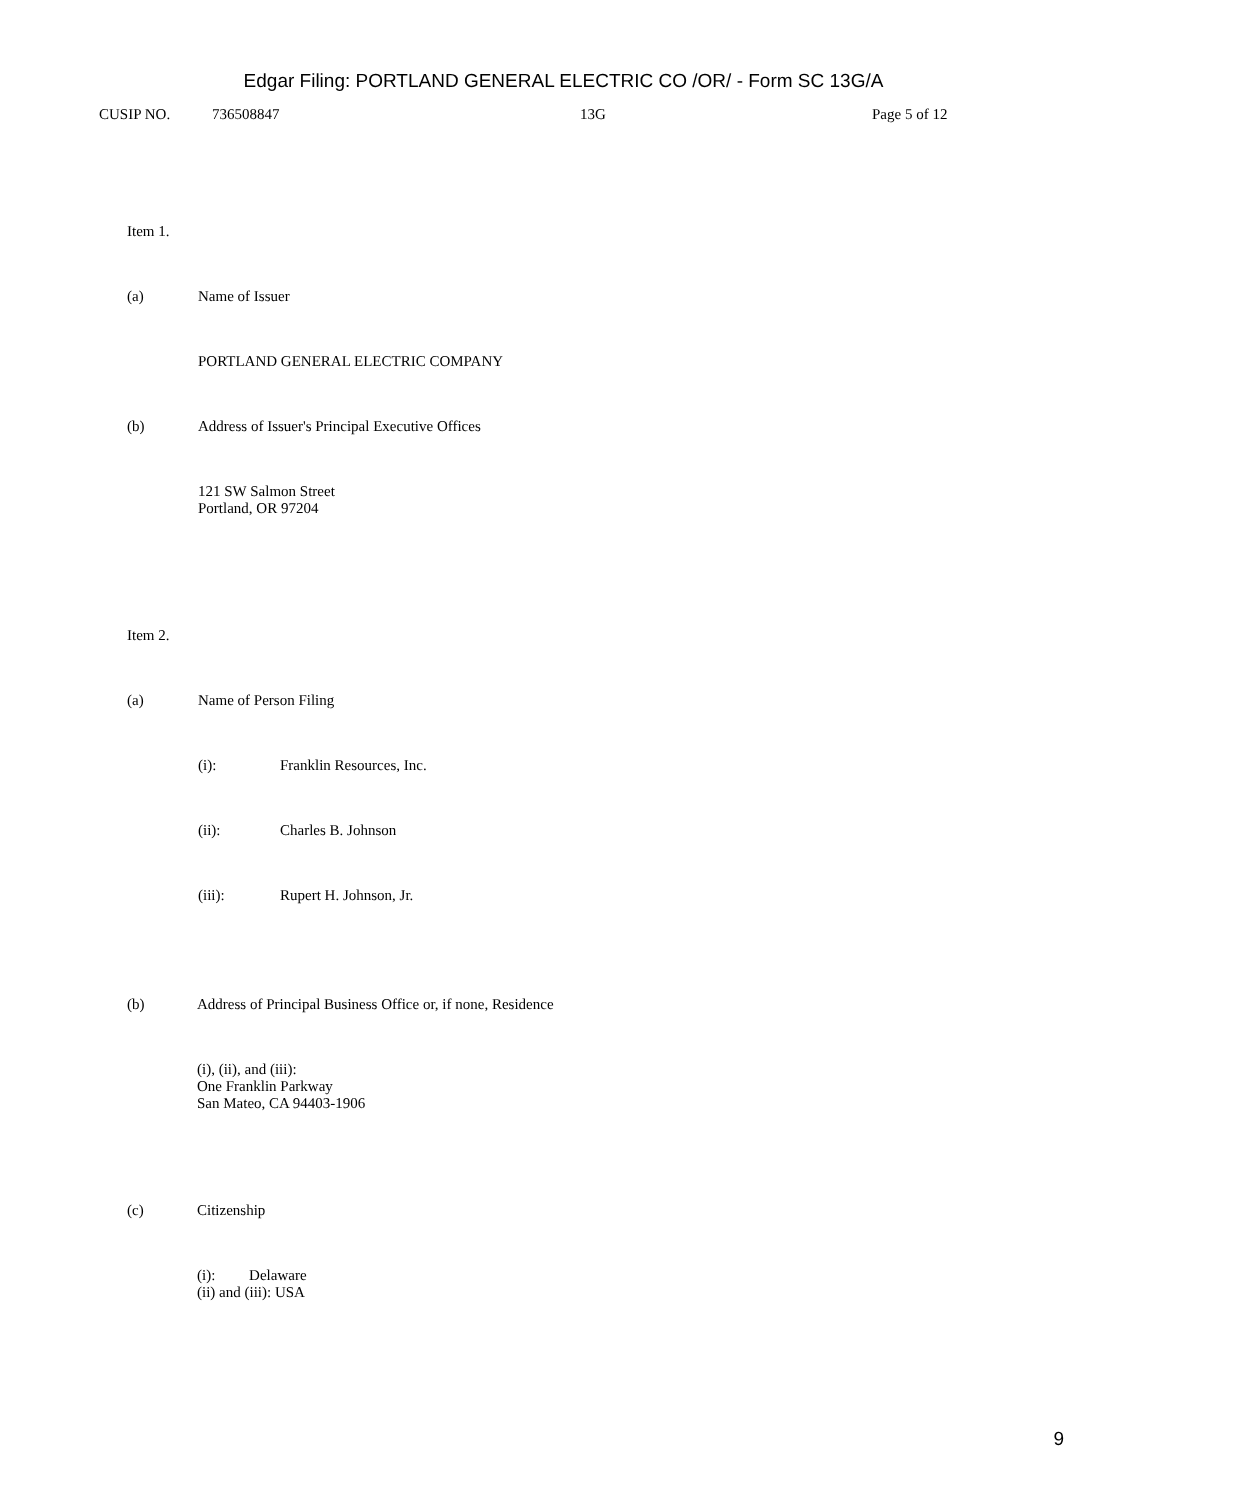Edgar Filing: PORTLAND GENERAL ELECTRIC CO /OR/ - Form SC 13G/A
CUSIP NO. 736508847 13G Page 5 of 12
Item 1.
(a) Name of Issuer
PORTLAND GENERAL ELECTRIC COMPANY
(b) Address of Issuer's Principal Executive Offices
121 SW Salmon Street
Portland, OR 97204
Item 2.
(a) Name of Person Filing
(i): Franklin Resources, Inc.
(ii): Charles B. Johnson
(iii): Rupert H. Johnson, Jr.
(b) Address of Principal Business Office or, if none, Residence
(i), (ii), and (iii):
One Franklin Parkway
San Mateo, CA 94403-1906
(c) Citizenship
(i): Delaware
(ii) and (iii): USA
9